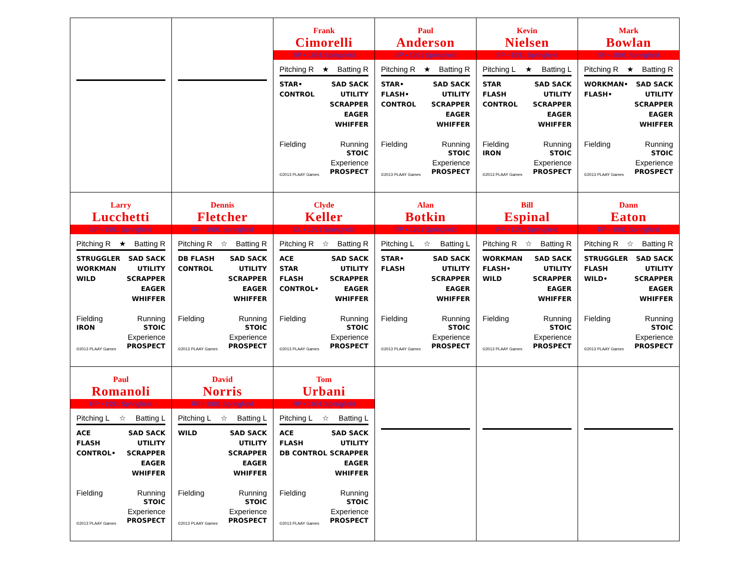| | | Frank Cimorelli SP • 1991 Springfield Pitching R ★ Batting R STAR• CONTROL SAD SACK UTILITY SCRAPPER EAGER WHIFFER Fielding Running STOIC ©2013 PLAAY Games Experience PROSPECT | Paul Anderson SP • 1991 Springfield Pitching R ★ Batting R STAR• FLASH• CONTROL SAD SACK UTILITY SCRAPPER EAGER WHIFFER Fielding Running STOIC ©2013 PLAAY Games Experience PROSPECT | Kevin Nielsen SP • 1991 Springfield Pitching L ★ Batting L STAR FLASH CONTROL SAD SACK UTILITY SCRAPPER EAGER WHIFFER Fielding IRON Running STOIC ©2013 PLAAY Games Experience PROSPECT | Mark Bowlan SP • 1991 Springfield Pitching R ★ Batting R WORKMAN• FLASH• SAD SACK UTILITY SCRAPPER EAGER WHIFFER Fielding Running STOIC ©2013 PLAAY Games Experience PROSPECT |
| Larry Lucchetti SP • 1991 Springfield Pitching R ★ Batting R STRUGGLER WORKMAN WILD SAD SACK UTILITY SCRAPPER EAGER WHIFFER Fielding IRON Running STOIC ©2013 PLAAY Games Experience PROSPECT | Dennis Fletcher RP • 1991 Springfield Pitching R ☆ Batting R DB FLASH CONTROL SAD SACK UTILITY SCRAPPER EAGER WHIFFER Fielding Running STOIC ©2013 PLAAY Games Experience PROSPECT | Clyde Keller CL • 1991 Springfield Pitching R ☆ Batting R ACE STAR FLASH CONTROL• SAD SACK UTILITY SCRAPPER EAGER WHIFFER Fielding Running STOIC ©2013 PLAAY Games Experience PROSPECT | Alan Botkin RP • 1991 Springfield Pitching L ☆ Batting L STAR• FLASH SAD SACK UTILITY SCRAPPER EAGER WHIFFER Fielding Running STOIC ©2013 PLAAY Games Experience PROSPECT | Bill Espinal RP • 1991 Springfield Pitching R ☆ Batting R WORKMAN FLASH• WILD SAD SACK UTILITY SCRAPPER EAGER WHIFFER Fielding Running STOIC ©2013 PLAAY Games Experience PROSPECT | Dann Eaton RP • 1991 Springfield Pitching R ☆ Batting R STRUGGLER FLASH WILD• SAD SACK UTILITY SCRAPPER EAGER WHIFFER Fielding Running STOIC ©2013 PLAAY Games Experience PROSPECT |
| Paul Romanoli RP • 1991 Springfield Pitching L ☆ Batting L ACE FLASH CONTROL• SAD SACK UTILITY SCRAPPER EAGER WHIFFER Fielding Running STOIC ©2013 PLAAY Games Experience PROSPECT | David Norris RP • 1991 Springfield Pitching L ☆ Batting L WILD SAD SACK UTILITY SCRAPPER EAGER WHIFFER Fielding Running STOIC ©2013 PLAAY Games Experience PROSPECT | Tom Urbani RP • 1991 Springfield Pitching L ☆ Batting L ACE FLASH DB CONTROL SAD SACK UTILITY SCRAPPER EAGER WHIFFER Fielding Running STOIC ©2013 PLAAY Games Experience PROSPECT | | | |